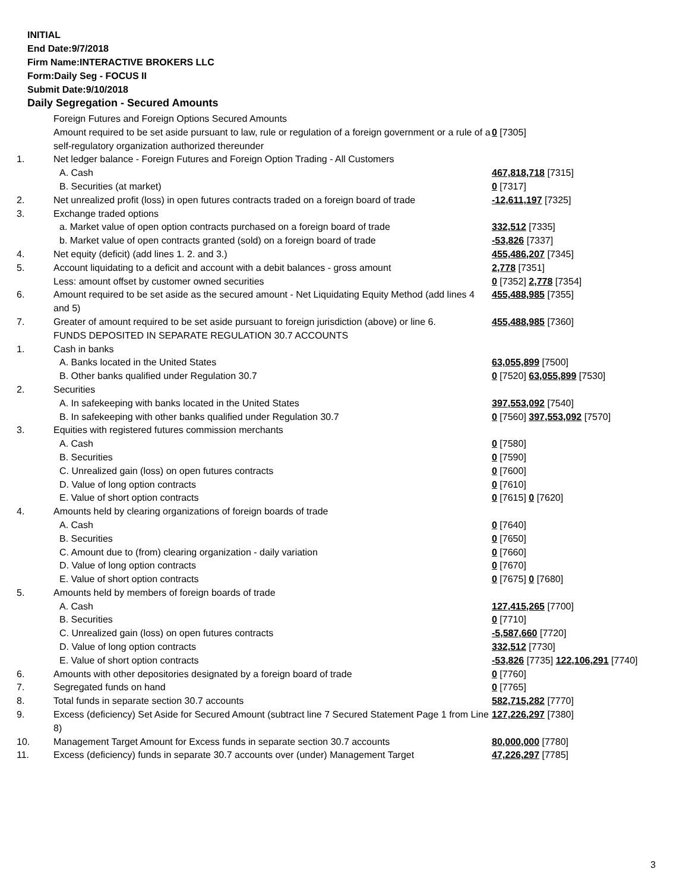INITIAL
End Date:9/7/2018
Firm Name:INTERACTIVE BROKERS LLC
Form:Daily Seg - FOCUS II
Submit Date:9/10/2018
Daily Segregation - Secured Amounts
| | Foreign Futures and Foreign Options Secured Amounts | |
| | Amount required to be set aside pursuant to law, rule or regulation of a foreign government or a rule of a self-regulatory organization authorized thereunder | 0 [7305] |
| 1. | Net ledger balance - Foreign Futures and Foreign Option Trading - All Customers | |
| | A. Cash | 467,818,718 [7315] |
| | B. Securities (at market) | 0 [7317] |
| 2. | Net unrealized profit (loss) in open futures contracts traded on a foreign board of trade | -12,611,197 [7325] |
| 3. | Exchange traded options | |
| | a. Market value of open option contracts purchased on a foreign board of trade | 332,512 [7335] |
| | b. Market value of open contracts granted (sold) on a foreign board of trade | -53,826 [7337] |
| 4. | Net equity (deficit) (add lines 1. 2. and 3.) | 455,486,207 [7345] |
| 5. | Account liquidating to a deficit and account with a debit balances - gross amount | 2,778 [7351] |
| | Less: amount offset by customer owned securities | 0 [7352] 2,778 [7354] |
| 6. | Amount required to be set aside as the secured amount - Net Liquidating Equity Method (add lines 4 and 5) | 455,488,985 [7355] |
| 7. | Greater of amount required to be set aside pursuant to foreign jurisdiction (above) or line 6. | 455,488,985 [7360] |
| | FUNDS DEPOSITED IN SEPARATE REGULATION 30.7 ACCOUNTS | |
| 1. | Cash in banks | |
| | A. Banks located in the United States | 63,055,899 [7500] |
| | B. Other banks qualified under Regulation 30.7 | 0 [7520] 63,055,899 [7530] |
| 2. | Securities | |
| | A. In safekeeping with banks located in the United States | 397,553,092 [7540] |
| | B. In safekeeping with other banks qualified under Regulation 30.7 | 0 [7560] 397,553,092 [7570] |
| 3. | Equities with registered futures commission merchants | |
| | A. Cash | 0 [7580] |
| | B. Securities | 0 [7590] |
| | C. Unrealized gain (loss) on open futures contracts | 0 [7600] |
| | D. Value of long option contracts | 0 [7610] |
| | E. Value of short option contracts | 0 [7615] 0 [7620] |
| 4. | Amounts held by clearing organizations of foreign boards of trade | |
| | A. Cash | 0 [7640] |
| | B. Securities | 0 [7650] |
| | C. Amount due to (from) clearing organization - daily variation | 0 [7660] |
| | D. Value of long option contracts | 0 [7670] |
| | E. Value of short option contracts | 0 [7675] 0 [7680] |
| 5. | Amounts held by members of foreign boards of trade | |
| | A. Cash | 127,415,265 [7700] |
| | B. Securities | 0 [7710] |
| | C. Unrealized gain (loss) on open futures contracts | -5,587,660 [7720] |
| | D. Value of long option contracts | 332,512 [7730] |
| | E. Value of short option contracts | -53,826 [7735] 122,106,291 [7740] |
| 6. | Amounts with other depositories designated by a foreign board of trade | 0 [7760] |
| 7. | Segregated funds on hand | 0 [7765] |
| 8. | Total funds in separate section 30.7 accounts | 582,715,282 [7770] |
| 9. | Excess (deficiency) Set Aside for Secured Amount (subtract line 7 Secured Statement Page 1 from Line 8) | 127,226,297 [7380] |
| 10. | Management Target Amount for Excess funds in separate section 30.7 accounts | 80,000,000 [7780] |
| 11. | Excess (deficiency) funds in separate 30.7 accounts over (under) Management Target | 47,226,297 [7785] |
3